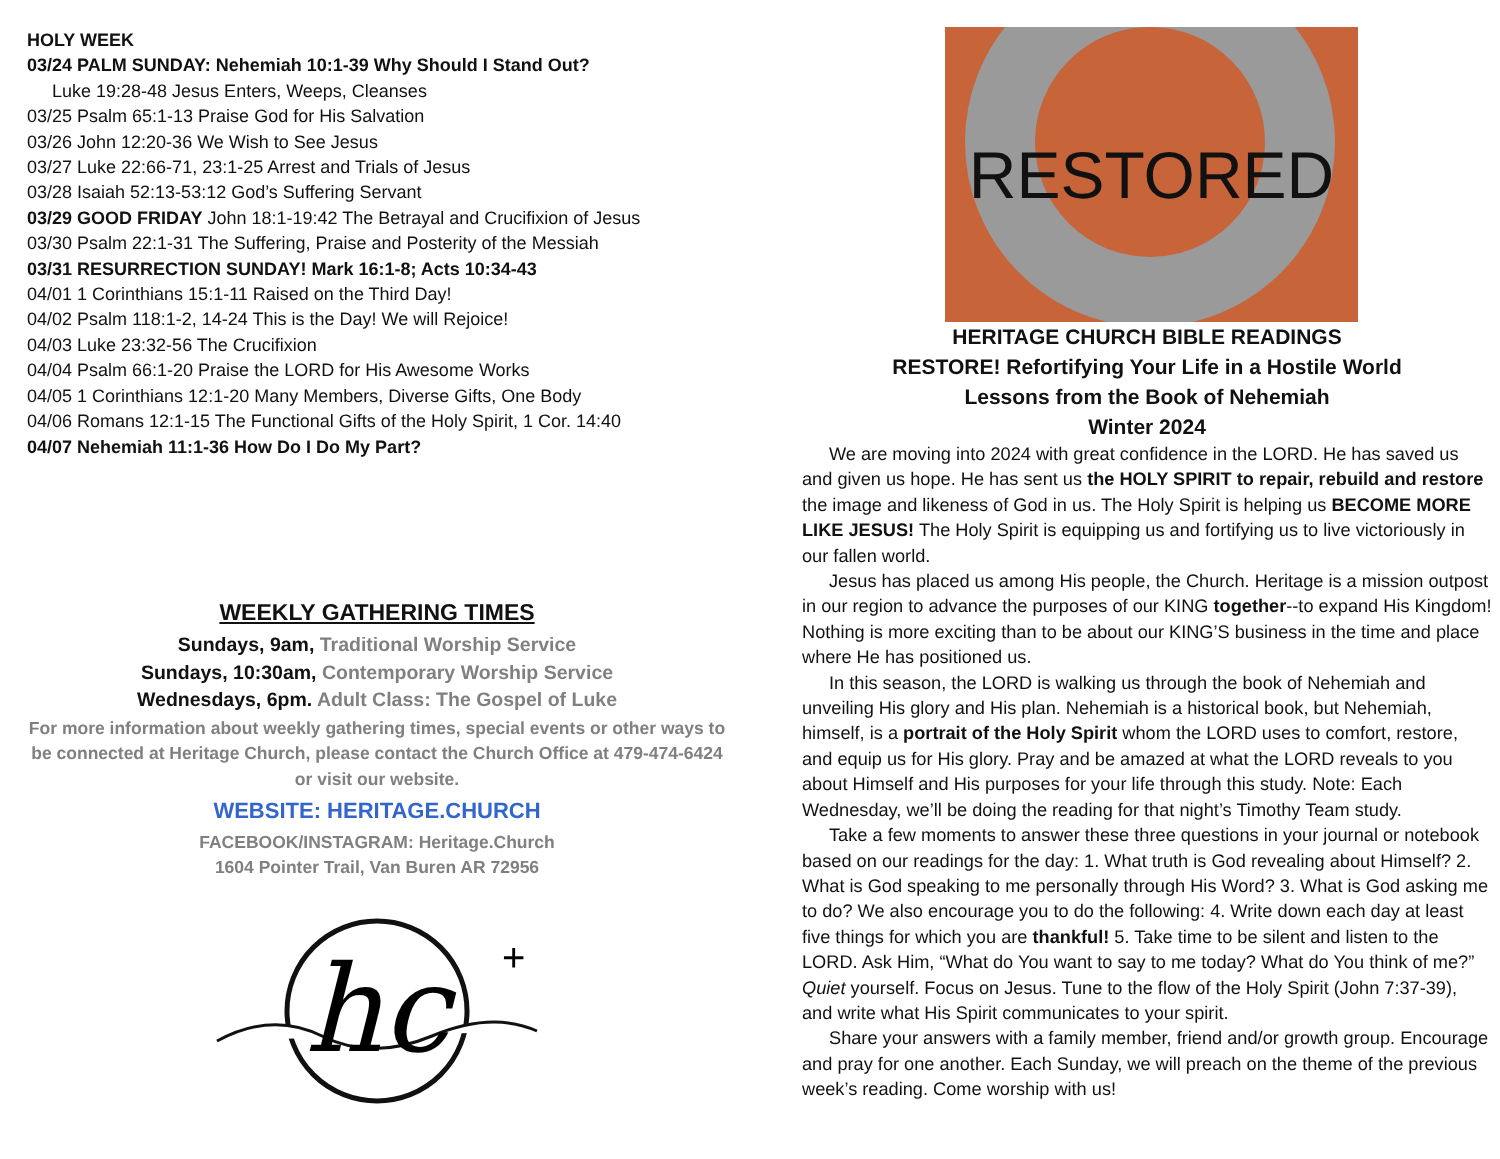HOLY WEEK
03/24 PALM SUNDAY: Nehemiah 10:1-39 Why Should I Stand Out?
Luke 19:28-48 Jesus Enters, Weeps, Cleanses
03/25 Psalm 65:1-13 Praise God for His Salvation
03/26 John 12:20-36 We Wish to See Jesus
03/27 Luke 22:66-71, 23:1-25 Arrest and Trials of Jesus
03/28 Isaiah 52:13-53:12 God’s Suffering Servant
03/29 GOOD FRIDAY John 18:1-19:42 The Betrayal and Crucifixion of Jesus
03/30 Psalm 22:1-31 The Suffering, Praise and Posterity of the Messiah
03/31 RESURRECTION SUNDAY! Mark 16:1-8; Acts 10:34-43
04/01 1 Corinthians 15:1-11 Raised on the Third Day!
04/02 Psalm 118:1-2, 14-24 This is the Day! We will Rejoice!
04/03 Luke 23:32-56 The Crucifixion
04/04 Psalm 66:1-20 Praise the LORD for His Awesome Works
04/05 1 Corinthians 12:1-20 Many Members, Diverse Gifts, One Body
04/06 Romans 12:1-15 The Functional Gifts of the Holy Spirit, 1 Cor. 14:40
04/07 Nehemiah 11:1-36 How Do I Do My Part?
WEEKLY GATHERING TIMES
Sundays, 9am, Traditional Worship Service
Sundays, 10:30am, Contemporary Worship Service
Wednesdays, 6pm. Adult Class: The Gospel of Luke
For more information about weekly gathering times, special events or other ways to be connected at Heritage Church, please contact the Church Office at 479-474-6424 or visit our website.
WEBSITE: HERITAGE.CHURCH
FACEBOOK/INSTAGRAM: Heritage.Church
1604 Pointer Trail, Van Buren AR 72956
hc
+
RESTORED
HERITAGE CHURCH BIBLE READINGS
RESTORE! Refortifying Your Life in a Hostile World
Lessons from the Book of Nehemiah
Winter 2024
We are moving into 2024 with great confidence in the LORD. He has saved us and given us hope. He has sent us the HOLY SPIRIT to repair, rebuild and restore the image and likeness of God in us. The Holy Spirit is helping us BECOME MORE LIKE JESUS! The Holy Spirit is equipping us and fortifying us to live victoriously in our fallen world.
Jesus has placed us among His people, the Church. Heritage is a mission outpost in our region to advance the purposes of our KING together--to expand His Kingdom! Nothing is more exciting than to be about our KING’S business in the time and place where He has positioned us.
In this season, the LORD is walking us through the book of Nehemiah and unveiling His glory and His plan. Nehemiah is a historical book, but Nehemiah, himself, is a portrait of the Holy Spirit whom the LORD uses to comfort, restore, and equip us for His glory. Pray and be amazed at what the LORD reveals to you about Himself and His purposes for your life through this study. Note: Each Wednesday, we’ll be doing the reading for that night’s Timothy Team study.
Take a few moments to answer these three questions in your journal or notebook based on our readings for the day: 1. What truth is God revealing about Himself? 2. What is God speaking to me personally through His Word? 3. What is God asking me to do? We also encourage you to do the following: 4. Write down each day at least five things for which you are thankful! 5. Take time to be silent and listen to the LORD. Ask Him, “What do You want to say to me today? What do You think of me?” Quiet yourself. Focus on Jesus. Tune to the flow of the Holy Spirit (John 7:37-39), and write what His Spirit communicates to your spirit.
Share your answers with a family member, friend and/or growth group. Encourage and pray for one another. Each Sunday, we will preach on the theme of the previous week’s reading. Come worship with us!